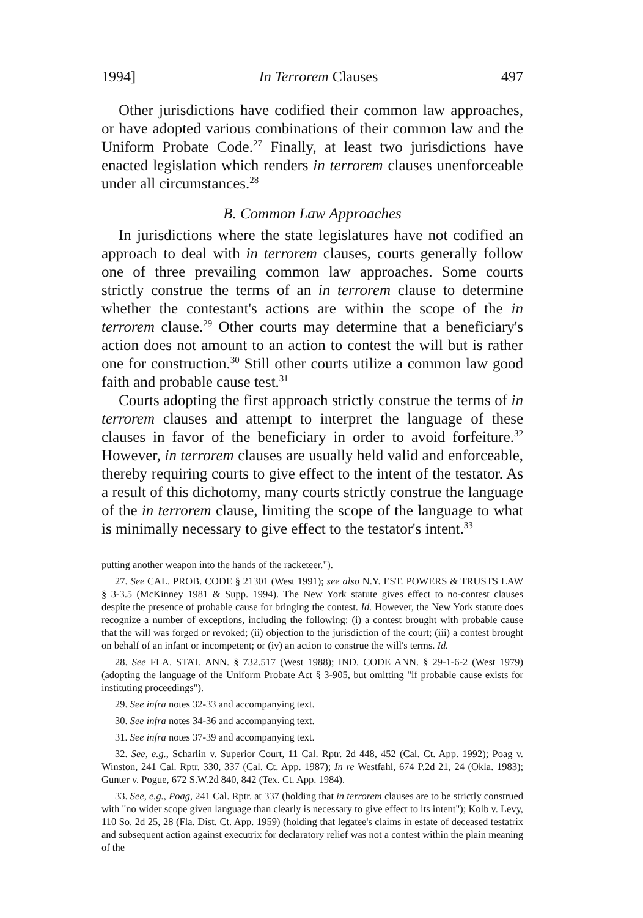1994] In Terrorem Clauses 497
Other jurisdictions have codified their common law approaches, or have adopted various combinations of their common law and the Uniform Probate Code.<sup>27</sup> Finally, at least two jurisdictions have enacted legislation which renders in terrorem clauses unenforceable under all circumstances.<sup>28</sup>
B. Common Law Approaches
In jurisdictions where the state legislatures have not codified an approach to deal with in terrorem clauses, courts generally follow one of three prevailing common law approaches. Some courts strictly construe the terms of an in terrorem clause to determine whether the contestant's actions are within the scope of the in terrorem clause.<sup>29</sup> Other courts may determine that a beneficiary's action does not amount to an action to contest the will but is rather one for construction.<sup>30</sup> Still other courts utilize a common law good faith and probable cause test.<sup>31</sup>
Courts adopting the first approach strictly construe the terms of in terrorem clauses and attempt to interpret the language of these clauses in favor of the beneficiary in order to avoid forfeiture.<sup>32</sup> However, in terrorem clauses are usually held valid and enforceable, thereby requiring courts to give effect to the intent of the testator. As a result of this dichotomy, many courts strictly construe the language of the in terrorem clause, limiting the scope of the language to what is minimally necessary to give effect to the testator's intent.<sup>33</sup>
putting another weapon into the hands of the racketeer.").
27. See CAL. PROB. CODE § 21301 (West 1991); see also N.Y. EST. POWERS & TRUSTS LAW § 3-3.5 (McKinney 1981 & Supp. 1994). The New York statute gives effect to no-contest clauses despite the presence of probable cause for bringing the contest. Id. However, the New York statute does recognize a number of exceptions, including the following: (i) a contest brought with probable cause that the will was forged or revoked; (ii) objection to the jurisdiction of the court; (iii) a contest brought on behalf of an infant or incompetent; or (iv) an action to construe the will's terms. Id.
28. See FLA. STAT. ANN. § 732.517 (West 1988); IND. CODE ANN. § 29-1-6-2 (West 1979) (adopting the language of the Uniform Probate Act § 3-905, but omitting "if probable cause exists for instituting proceedings").
29. See infra notes 32-33 and accompanying text.
30. See infra notes 34-36 and accompanying text.
31. See infra notes 37-39 and accompanying text.
32. See, e.g., Scharlin v. Superior Court, 11 Cal. Rptr. 2d 448, 452 (Cal. Ct. App. 1992); Poag v. Winston, 241 Cal. Rptr. 330, 337 (Cal. Ct. App. 1987); In re Westfahl, 674 P.2d 21, 24 (Okla. 1983); Gunter v. Pogue, 672 S.W.2d 840, 842 (Tex. Ct. App. 1984).
33. See, e.g., Poag, 241 Cal. Rptr. at 337 (holding that in terrorem clauses are to be strictly construed with "no wider scope given language than clearly is necessary to give effect to its intent"); Kolb v. Levy, 110 So. 2d 25, 28 (Fla. Dist. Ct. App. 1959) (holding that legatee's claims in estate of deceased testatrix and subsequent action against executrix for declaratory relief was not a contest within the plain meaning of the